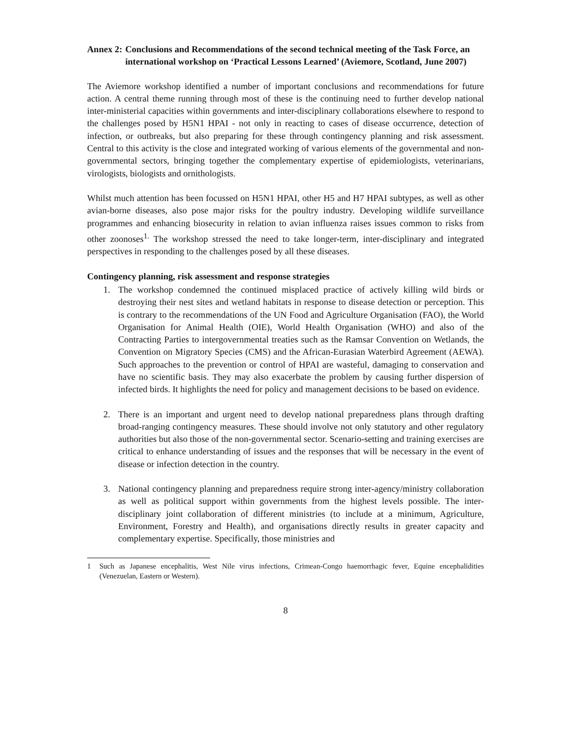Annex 2: Conclusions and Recommendations of the second technical meeting of the Task Force, an international workshop on ‘Practical Lessons Learned’ (Aviemore, Scotland, June 2007)
The Aviemore workshop identified a number of important conclusions and recommendations for future action. A central theme running through most of these is the continuing need to further develop national inter-ministerial capacities within governments and inter-disciplinary collaborations elsewhere to respond to the challenges posed by H5N1 HPAI - not only in reacting to cases of disease occurrence, detection of infection, or outbreaks, but also preparing for these through contingency planning and risk assessment. Central to this activity is the close and integrated working of various elements of the governmental and non-governmental sectors, bringing together the complementary expertise of epidemiologists, veterinarians, virologists, biologists and ornithologists.
Whilst much attention has been focussed on H5N1 HPAI, other H5 and H7 HPAI subtypes, as well as other avian-borne diseases, also pose major risks for the poultry industry. Developing wildlife surveillance programmes and enhancing biosecurity in relation to avian influenza raises issues common to risks from other zoonoses<sup>1.</sup> The workshop stressed the need to take longer-term, inter-disciplinary and integrated perspectives in responding to the challenges posed by all these diseases.
Contingency planning, risk assessment and response strategies
1. The workshop condemned the continued misplaced practice of actively killing wild birds or destroying their nest sites and wetland habitats in response to disease detection or perception. This is contrary to the recommendations of the UN Food and Agriculture Organisation (FAO), the World Organisation for Animal Health (OIE), World Health Organisation (WHO) and also of the Contracting Parties to intergovernmental treaties such as the Ramsar Convention on Wetlands, the Convention on Migratory Species (CMS) and the African-Eurasian Waterbird Agreement (AEWA). Such approaches to the prevention or control of HPAI are wasteful, damaging to conservation and have no scientific basis. They may also exacerbate the problem by causing further dispersion of infected birds. It highlights the need for policy and management decisions to be based on evidence.
2. There is an important and urgent need to develop national preparedness plans through drafting broad-ranging contingency measures. These should involve not only statutory and other regulatory authorities but also those of the non-governmental sector. Scenario-setting and training exercises are critical to enhance understanding of issues and the responses that will be necessary in the event of disease or infection detection in the country.
3. National contingency planning and preparedness require strong inter-agency/ministry collaboration as well as political support within governments from the highest levels possible. The inter-disciplinary joint collaboration of different ministries (to include at a minimum, Agriculture, Environment, Forestry and Health), and organisations directly results in greater capacity and complementary expertise. Specifically, those ministries and
1 Such as Japanese encephalitis, West Nile virus infections, Crimean-Congo haemorrhagic fever, Equine encephalidities (Venezuelan, Eastern or Western).
8